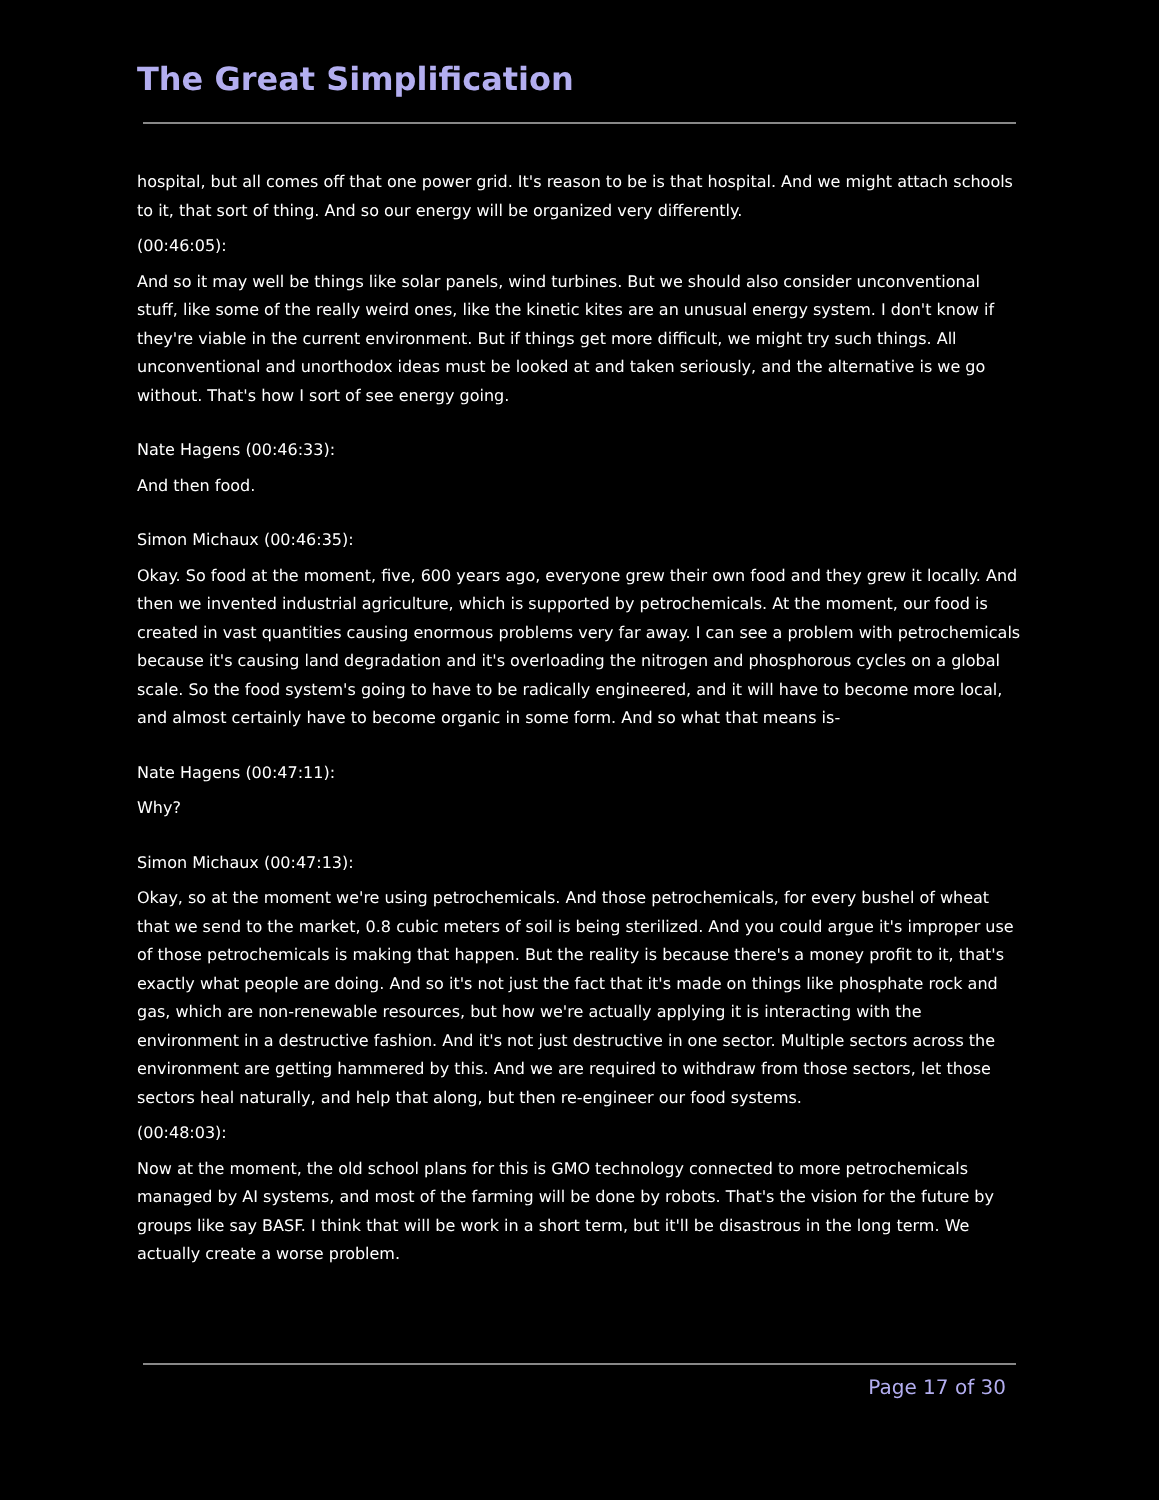The Great Simplification
hospital, but all comes off that one power grid. It's reason to be is that hospital. And we might attach schools to it, that sort of thing. And so our energy will be organized very differently.
(00:46:05):
And so it may well be things like solar panels, wind turbines. But we should also consider unconventional stuff, like some of the really weird ones, like the kinetic kites are an unusual energy system. I don't know if they're viable in the current environment. But if things get more difficult, we might try such things. All unconventional and unorthodox ideas must be looked at and taken seriously, and the alternative is we go without. That's how I sort of see energy going.
Nate Hagens (00:46:33):
And then food.
Simon Michaux (00:46:35):
Okay. So food at the moment, five, 600 years ago, everyone grew their own food and they grew it locally. And then we invented industrial agriculture, which is supported by petrochemicals. At the moment, our food is created in vast quantities causing enormous problems very far away. I can see a problem with petrochemicals because it's causing land degradation and it's overloading the nitrogen and phosphorous cycles on a global scale. So the food system's going to have to be radically engineered, and it will have to become more local, and almost certainly have to become organic in some form. And so what that means is-
Nate Hagens (00:47:11):
Why?
Simon Michaux (00:47:13):
Okay, so at the moment we're using petrochemicals. And those petrochemicals, for every bushel of wheat that we send to the market, 0.8 cubic meters of soil is being sterilized. And you could argue it's improper use of those petrochemicals is making that happen. But the reality is because there's a money profit to it, that's exactly what people are doing. And so it's not just the fact that it's made on things like phosphate rock and gas, which are non-renewable resources, but how we're actually applying it is interacting with the environment in a destructive fashion. And it's not just destructive in one sector. Multiple sectors across the environment are getting hammered by this. And we are required to withdraw from those sectors, let those sectors heal naturally, and help that along, but then re-engineer our food systems.
(00:48:03):
Now at the moment, the old school plans for this is GMO technology connected to more petrochemicals managed by AI systems, and most of the farming will be done by robots. That's the vision for the future by groups like say BASF. I think that will be work in a short term, but it'll be disastrous in the long term. We actually create a worse problem.
Page 17 of 30